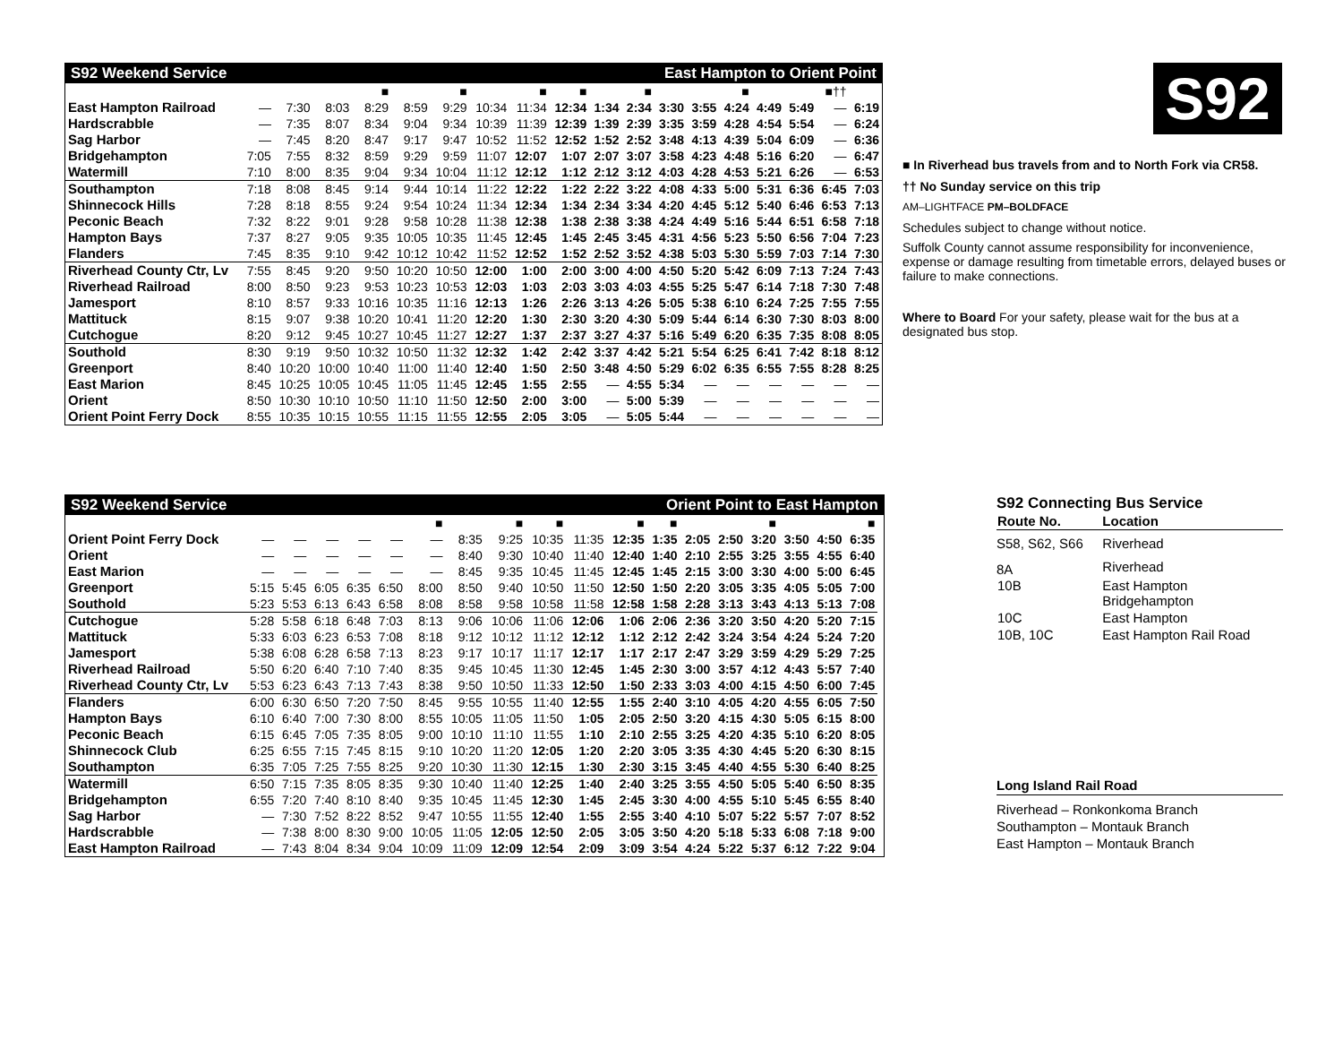| S92 Weekend Service | | | | | | | | East Hampton to Orient Point | | | | | | | | | | |
| --- | --- | --- | --- | --- | --- | --- | --- | --- | --- | --- | --- | --- | --- | --- | --- | --- | --- | --- |
| | | | | ■ | | ■ | | ■ | ■ | | ■ | | | ■ | | | ■†† | |
| East Hampton Railroad | — | 7:30 | 8:03 | 8:29 | 8:59 | 9:29 | 10:34 | 11:34 | 12:34 | 1:34 | 2:34 | 3:30 | 3:55 | 4:24 | 4:49 | 5:49 | — | 6:19 |
| Hardscrabble | — | 7:35 | 8:07 | 8:34 | 9:04 | 9:34 | 10:39 | 11:39 | 12:39 | 1:39 | 2:39 | 3:35 | 3:59 | 4:28 | 4:54 | 5:54 | — | 6:24 |
| Sag Harbor | — | 7:45 | 8:20 | 8:47 | 9:17 | 9:47 | 10:52 | 11:52 | 12:52 | 1:52 | 2:52 | 3:48 | 4:13 | 4:39 | 5:04 | 6:09 | — | 6:36 |
| Bridgehampton | 7:05 | 7:55 | 8:32 | 8:59 | 9:29 | 9:59 | 11:07 | 12:07 | 1:07 | 2:07 | 3:07 | 3:58 | 4:23 | 4:48 | 5:16 | 6:20 | — | 6:47 |
| Watermill | 7:10 | 8:00 | 8:35 | 9:04 | 9:34 | 10:04 | 11:12 | 12:12 | 1:12 | 2:12 | 3:12 | 4:03 | 4:28 | 4:53 | 5:21 | 6:26 | — | 6:53 |
| Southampton | 7:18 | 8:08 | 8:45 | 9:14 | 9:44 | 10:14 | 11:22 | 12:22 | 1:22 | 2:22 | 3:22 | 4:08 | 4:33 | 5:00 | 5:31 | 6:36 | 6:45 | 7:03 |
| Shinnecock Hills | 7:28 | 8:18 | 8:55 | 9:24 | 9:54 | 10:24 | 11:34 | 12:34 | 1:34 | 2:34 | 3:34 | 4:20 | 4:45 | 5:12 | 5:40 | 6:46 | 6:53 | 7:13 |
| Peconic Beach | 7:32 | 8:22 | 9:01 | 9:28 | 9:58 | 10:28 | 11:38 | 12:38 | 1:38 | 2:38 | 3:38 | 4:24 | 4:49 | 5:16 | 5:44 | 6:51 | 6:58 | 7:18 |
| Hampton Bays | 7:37 | 8:27 | 9:05 | 9:35 | 10:05 | 10:35 | 11:45 | 12:45 | 1:45 | 2:45 | 3:45 | 4:31 | 4:56 | 5:23 | 5:50 | 6:56 | 7:04 | 7:23 |
| Flanders | 7:45 | 8:35 | 9:10 | 9:42 | 10:12 | 10:42 | 11:52 | 12:52 | 1:52 | 2:52 | 3:52 | 4:38 | 5:03 | 5:30 | 5:59 | 7:03 | 7:14 | 7:30 |
| Riverhead County Ctr, Lv | 7:55 | 8:45 | 9:20 | 9:50 | 10:20 | 10:50 | 12:00 | 1:00 | 2:00 | 3:00 | 4:00 | 4:50 | 5:20 | 5:42 | 6:09 | 7:13 | 7:24 | 7:43 |
| Riverhead Railroad | 8:00 | 8:50 | 9:23 | 9:53 | 10:23 | 10:53 | 12:03 | 1:03 | 2:03 | 3:03 | 4:03 | 4:55 | 5:25 | 5:47 | 6:14 | 7:18 | 7:30 | 7:48 |
| Jamesport | 8:10 | 8:57 | 9:33 | 10:16 | 10:35 | 11:16 | 12:13 | 1:26 | 2:26 | 3:13 | 4:26 | 5:05 | 5:38 | 6:10 | 6:24 | 7:25 | 7:55 | 7:55 |
| Mattituck | 8:15 | 9:07 | 9:38 | 10:20 | 10:41 | 11:20 | 12:20 | 1:30 | 2:30 | 3:20 | 4:30 | 5:09 | 5:44 | 6:14 | 6:30 | 7:30 | 8:03 | 8:00 |
| Cutchogue | 8:20 | 9:12 | 9:45 | 10:27 | 10:45 | 11:27 | 12:27 | 1:37 | 2:37 | 3:27 | 4:37 | 5:16 | 5:49 | 6:20 | 6:35 | 7:35 | 8:08 | 8:05 |
| Southold | 8:30 | 9:19 | 9:50 | 10:32 | 10:50 | 11:32 | 12:32 | 1:42 | 2:42 | 3:37 | 4:42 | 5:21 | 5:54 | 6:25 | 6:41 | 7:42 | 8:18 | 8:12 |
| Greenport | 8:40 | 10:20 | 10:00 | 10:40 | 11:00 | 11:40 | 12:40 | 1:50 | 2:50 | 3:48 | 4:50 | 5:29 | 6:02 | 6:35 | 6:55 | 7:55 | 8:28 | 8:25 |
| East Marion | 8:45 | 10:25 | 10:05 | 10:45 | 11:05 | 11:45 | 12:45 | 1:55 | 2:55 | — | 4:55 | 5:34 | — | — | — | — | — | — |
| Orient | 8:50 | 10:30 | 10:10 | 10:50 | 11:10 | 11:50 | 12:50 | 2:00 | 3:00 | — | 5:00 | 5:39 | — | — | — | — | — | — |
| Orient Point Ferry Dock | 8:55 | 10:35 | 10:15 | 10:55 | 11:15 | 11:55 | 12:55 | 2:05 | 3:05 | — | 5:05 | 5:44 | — | — | — | — | — | — |
S92
■ In Riverhead bus travels from and to North Fork via CR58.
†† No Sunday service on this trip
AM–LIGHTFACE PM–BOLDFACE
Schedules subject to change without notice.
Suffolk County cannot assume responsibility for inconvenience, expense or damage resulting from timetable errors, delayed buses or failure to make connections.
Where to Board For your safety, please wait for the bus at a designated bus stop.
| S92 Weekend Service | | | | | | | | Orient Point to East Hampton | | | | | | | | | | | |
| --- | --- | --- | --- | --- | --- | --- | --- | --- | --- | --- | --- | --- | --- | --- | --- | --- | --- | --- | --- |
| | | | | | | ■ | | ■ | ■ | | ■ | ■ | | | ■ | | | ■ | |
| Orient Point Ferry Dock | — | — | — | — | — | — | 8:35 | 9:25 | 10:35 | 11:35 | 12:35 | 1:35 | 2:05 | 2:50 | 3:20 | 3:50 | 4:50 | 6:35 | |
| Orient | — | — | — | — | — | — | 8:40 | 9:30 | 10:40 | 11:40 | 12:40 | 1:40 | 2:10 | 2:55 | 3:25 | 3:55 | 4:55 | 6:40 | |
| East Marion | — | — | — | — | — | — | 8:45 | 9:35 | 10:45 | 11:45 | 12:45 | 1:45 | 2:15 | 3:00 | 3:30 | 4:00 | 5:00 | 6:45 | |
| Greenport | 5:15 | 5:45 | 6:05 | 6:35 | 6:50 | 8:00 | 8:50 | 9:40 | 10:50 | 11:50 | 12:50 | 1:50 | 2:20 | 3:05 | 3:35 | 4:05 | 5:05 | 7:00 | |
| Southold | 5:23 | 5:53 | 6:13 | 6:43 | 6:58 | 8:08 | 8:58 | 9:58 | 10:58 | 11:58 | 12:58 | 1:58 | 2:28 | 3:13 | 3:43 | 4:13 | 5:13 | 7:08 | |
| Cutchogue | 5:28 | 5:58 | 6:18 | 6:48 | 7:03 | 8:13 | 9:06 | 10:06 | 11:06 | 12:06 | 1:06 | 2:06 | 2:36 | 3:20 | 3:50 | 4:20 | 5:20 | 7:15 | |
| Mattituck | 5:33 | 6:03 | 6:23 | 6:53 | 7:08 | 8:18 | 9:12 | 10:12 | 11:12 | 12:12 | 1:12 | 2:12 | 2:42 | 3:24 | 3:54 | 4:24 | 5:24 | 7:20 | |
| Jamesport | 5:38 | 6:08 | 6:28 | 6:58 | 7:13 | 8:23 | 9:17 | 10:17 | 11:17 | 12:17 | 1:17 | 2:17 | 2:47 | 3:29 | 3:59 | 4:29 | 5:29 | 7:25 | |
| Riverhead Railroad | 5:50 | 6:20 | 6:40 | 7:10 | 7:40 | 8:35 | 9:45 | 10:45 | 11:30 | 12:45 | 1:45 | 2:30 | 3:00 | 3:57 | 4:12 | 4:43 | 5:57 | 7:40 | |
| Riverhead County Ctr, Lv | 5:53 | 6:23 | 6:43 | 7:13 | 7:43 | 8:38 | 9:50 | 10:50 | 11:33 | 12:50 | 1:50 | 2:33 | 3:03 | 4:00 | 4:15 | 4:50 | 6:00 | 7:45 | |
| Flanders | 6:00 | 6:30 | 6:50 | 7:20 | 7:50 | 8:45 | 9:55 | 10:55 | 11:40 | 12:55 | 1:55 | 2:40 | 3:10 | 4:05 | 4:20 | 4:55 | 6:05 | 7:50 | |
| Hampton Bays | 6:10 | 6:40 | 7:00 | 7:30 | 8:00 | 8:55 | 10:05 | 11:05 | 11:50 | 1:05 | 2:05 | 2:50 | 3:20 | 4:15 | 4:30 | 5:05 | 6:15 | 8:00 | |
| Peconic Beach | 6:15 | 6:45 | 7:05 | 7:35 | 8:05 | 9:00 | 10:10 | 11:10 | 11:55 | 1:10 | 2:10 | 2:55 | 3:25 | 4:20 | 4:35 | 5:10 | 6:20 | 8:05 | |
| Shinnecock Club | 6:25 | 6:55 | 7:15 | 7:45 | 8:15 | 9:10 | 10:20 | 11:20 | 12:05 | 1:20 | 2:20 | 3:05 | 3:35 | 4:30 | 4:45 | 5:20 | 6:30 | 8:15 | |
| Southampton | 6:35 | 7:05 | 7:25 | 7:55 | 8:25 | 9:20 | 10:30 | 11:30 | 12:15 | 1:30 | 2:30 | 3:15 | 3:45 | 4:40 | 4:55 | 5:30 | 6:40 | 8:25 | |
| Watermill | 6:50 | 7:15 | 7:35 | 8:05 | 8:35 | 9:30 | 10:40 | 11:40 | 12:25 | 1:40 | 2:40 | 3:25 | 3:55 | 4:50 | 5:05 | 5:40 | 6:50 | 8:35 | |
| Bridgehampton | 6:55 | 7:20 | 7:40 | 8:10 | 8:40 | 9:35 | 10:45 | 11:45 | 12:30 | 1:45 | 2:45 | 3:30 | 4:00 | 4:55 | 5:10 | 5:45 | 6:55 | 8:40 | |
| Sag Harbor | — | 7:30 | 7:52 | 8:22 | 8:52 | 9:47 | 10:55 | 11:55 | 12:40 | 1:55 | 2:55 | 3:40 | 4:10 | 5:07 | 5:22 | 5:57 | 7:07 | 8:52 | |
| Hardscrabble | — | 7:38 | 8:00 | 8:30 | 9:00 | 10:05 | 11:05 | 12:05 | 12:50 | 2:05 | 3:05 | 3:50 | 4:20 | 5:18 | 5:33 | 6:08 | 7:18 | 9:00 | |
| East Hampton Railroad | — | 7:43 | 8:04 | 8:34 | 9:04 | 10:09 | 11:09 | 12:09 | 12:54 | 2:09 | 3:09 | 3:54 | 4:24 | 5:22 | 5:37 | 6:12 | 7:22 | 9:04 | |
S92 Connecting Bus Service
| Route No. | Location |
| --- | --- |
| S58, S62, S66 | Riverhead |
| 8A | Riverhead |
| 10B | East Hampton Bridgehampton |
| 10C | East Hampton |
| 10B, 10C | East Hampton Rail Road |
Long Island Rail Road
Riverhead – Ronkonkoma Branch
Southampton – Montauk Branch
East Hampton – Montauk Branch